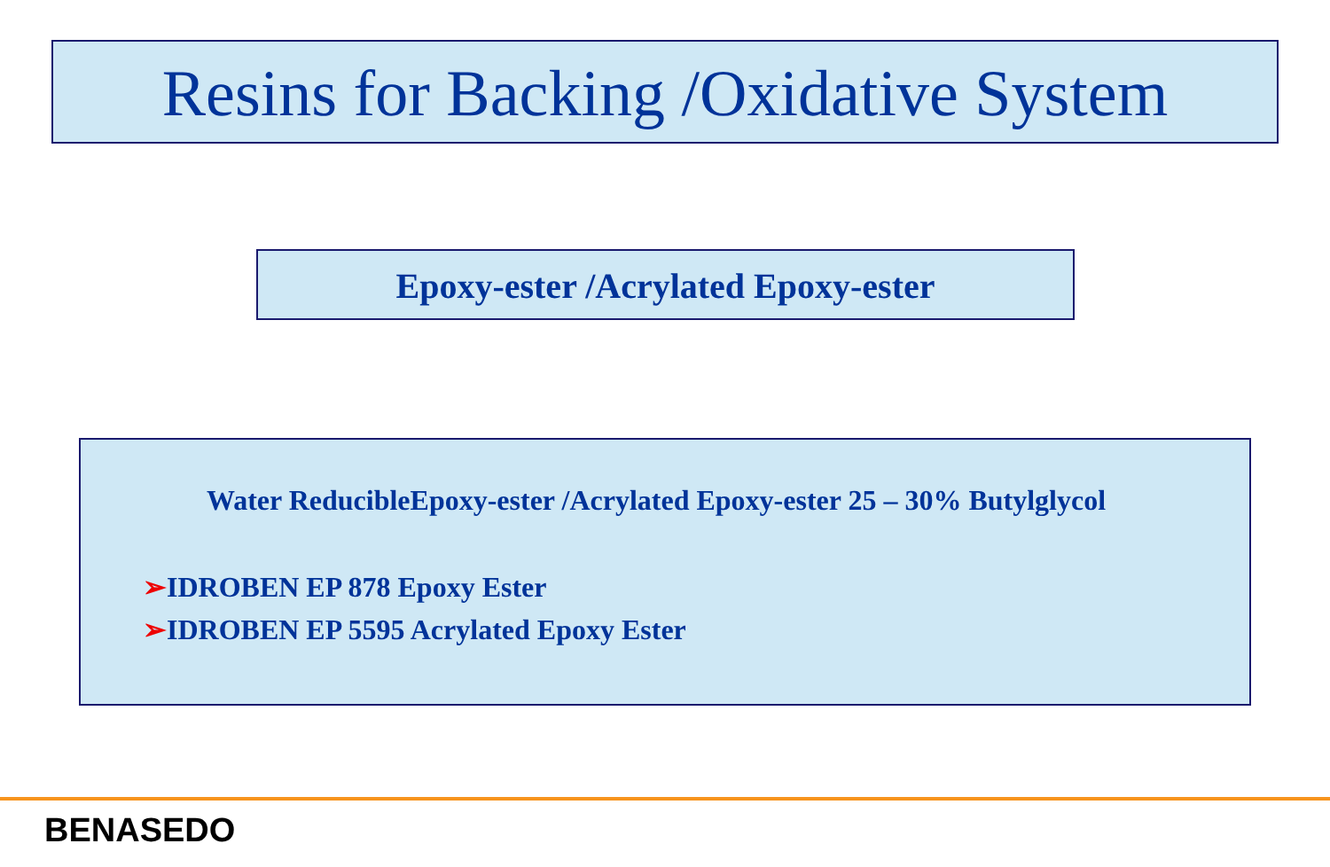Resins for Backing /Oxidative System
Epoxy-ester /Acrylated Epoxy-ester
Water ReducibleEpoxy-ester /Acrylated Epoxy-ester 25 – 30% Butylglycol
➢IDROBEN EP 878 Epoxy Ester
➢IDROBEN EP 5595 Acrylated Epoxy Ester
BENASEDO